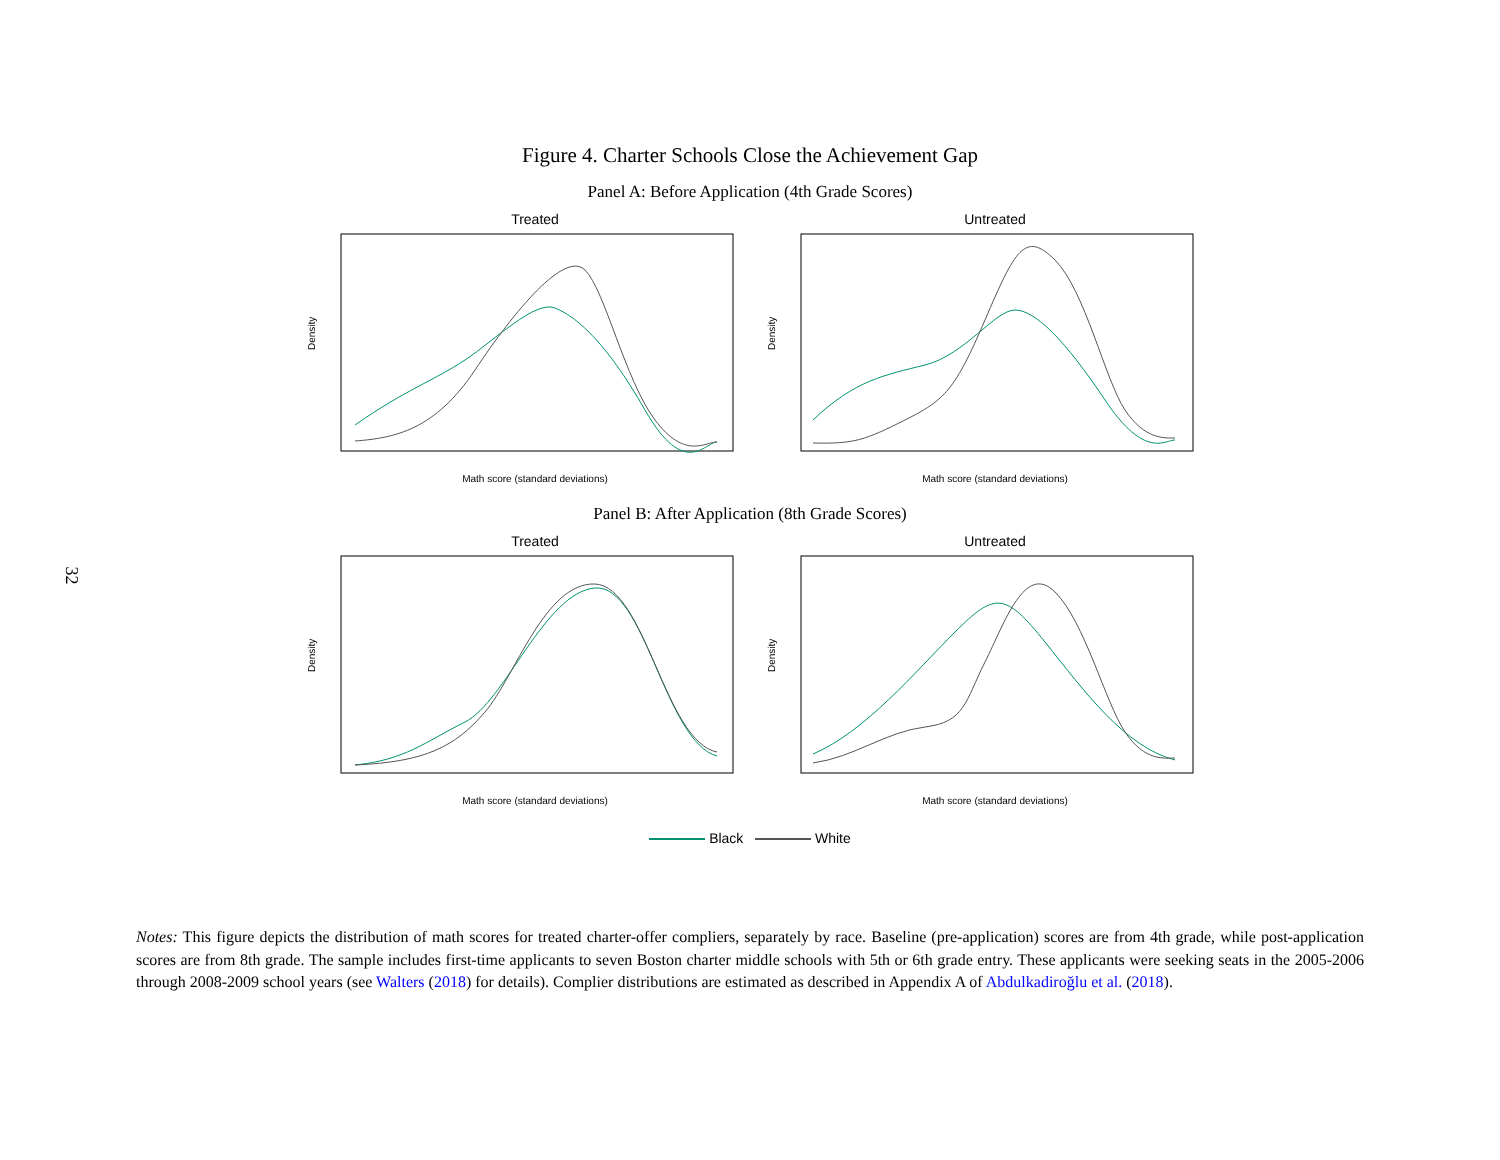32
Figure 4. Charter Schools Close the Achievement Gap
Panel A: Before Application (4th Grade Scores)
Treated
Density
Math score (standard deviations)
Untreated
Density
Math score (standard deviations)
Panel B: After Application (8th Grade Scores)
Treated
Density
Math score (standard deviations)
Untreated
Density
Math score (standard deviations)
Black White
Notes: This figure depicts the distribution of math scores for treated charter-offer compliers, separately by race. Baseline (pre-application) scores are from 4th grade, while post-application scores are from 8th grade. The sample includes first-time applicants to seven Boston charter middle schools with 5th or 6th grade entry. These applicants were seeking seats in the 2005-2006 through 2008-2009 school years (see Walters (2018) for details). Complier distributions are estimated as described in Appendix A of Abdulkadiroğlu et al. (2018).